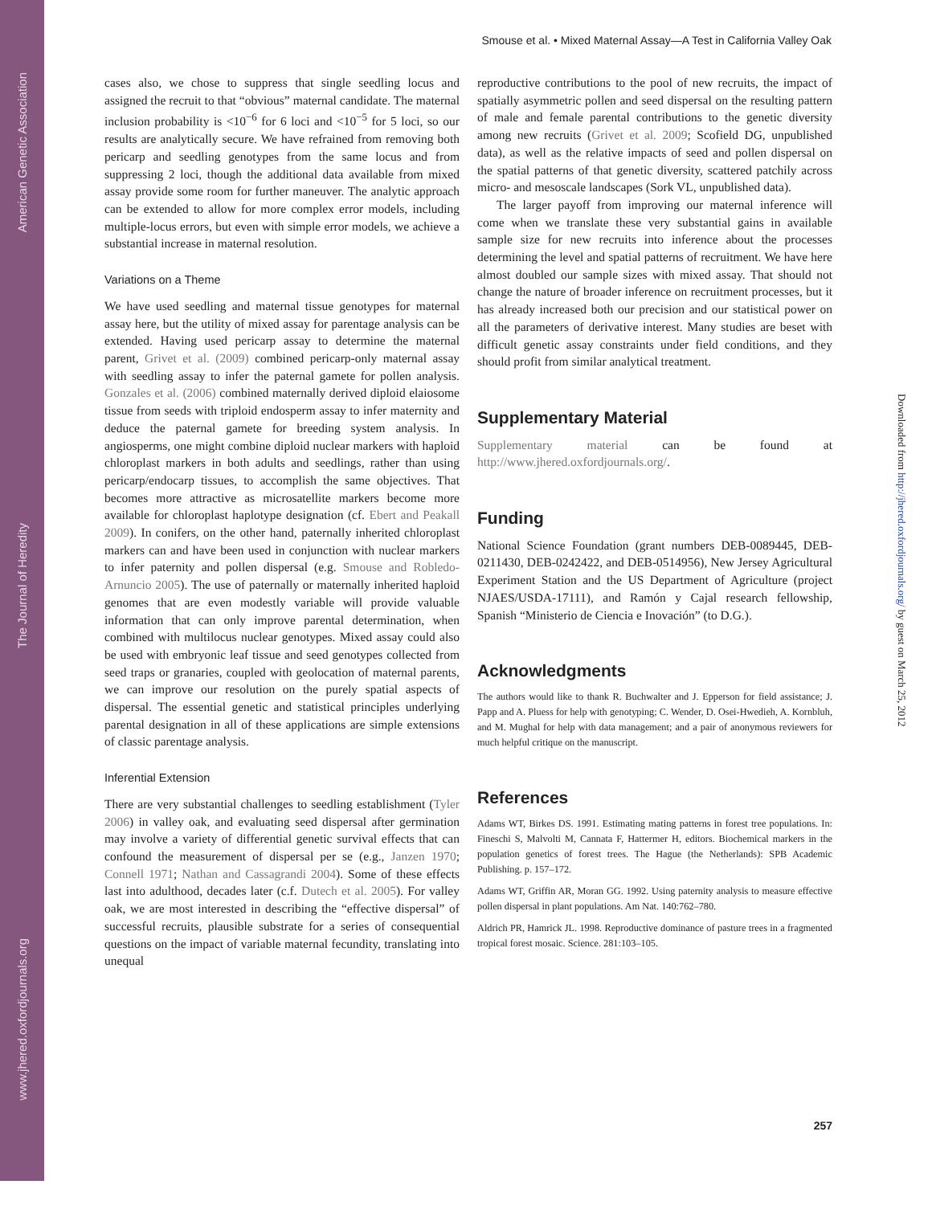American Genetic Association
The Journal of Heredity
www.jhered.oxfordjournals.org
Smouse et al. • Mixed Maternal Assay—A Test in California Valley Oak
cases also, we chose to suppress that single seedling locus and assigned the recruit to that “obvious” maternal candidate. The maternal inclusion probability is <10<sup>−6</sup> for 6 loci and <10<sup>−5</sup> for 5 loci, so our results are analytically secure. We have refrained from removing both pericarp and seedling genotypes from the same locus and from suppressing 2 loci, though the additional data available from mixed assay provide some room for further maneuver. The analytic approach can be extended to allow for more complex error models, including multiple-locus errors, but even with simple error models, we achieve a substantial increase in maternal resolution.
Variations on a Theme
We have used seedling and maternal tissue genotypes for maternal assay here, but the utility of mixed assay for parentage analysis can be extended. Having used pericarp assay to determine the maternal parent, Grivet et al. (2009) combined pericarp-only maternal assay with seedling assay to infer the paternal gamete for pollen analysis. Gonzales et al. (2006) combined maternally derived diploid elaiosome tissue from seeds with triploid endosperm assay to infer maternity and deduce the paternal gamete for breeding system analysis. In angiosperms, one might combine diploid nuclear markers with haploid chloroplast markers in both adults and seedlings, rather than using pericarp/endocarp tissues, to accomplish the same objectives. That becomes more attractive as microsatellite markers become more available for chloroplast haplotype designation (cf. Ebert and Peakall 2009). In conifers, on the other hand, paternally inherited chloroplast markers can and have been used in conjunction with nuclear markers to infer paternity and pollen dispersal (e.g. Smouse and Robledo-Arnuncio 2005). The use of paternally or maternally inherited haploid genomes that are even modestly variable will provide valuable information that can only improve parental determination, when combined with multilocus nuclear genotypes. Mixed assay could also be used with embryonic leaf tissue and seed genotypes collected from seed traps or granaries, coupled with geolocation of maternal parents, we can improve our resolution on the purely spatial aspects of dispersal. The essential genetic and statistical principles underlying parental designation in all of these applications are simple extensions of classic parentage analysis.
Inferential Extension
There are very substantial challenges to seedling establishment (Tyler 2006) in valley oak, and evaluating seed dispersal after germination may involve a variety of differential genetic survival effects that can confound the measurement of dispersal per se (e.g., Janzen 1970; Connell 1971; Nathan and Cassagrandi 2004). Some of these effects last into adulthood, decades later (c.f. Dutech et al. 2005). For valley oak, we are most interested in describing the “effective dispersal” of successful recruits, plausible substrate for a series of consequential questions on the impact of variable maternal fecundity, translating into unequal
reproductive contributions to the pool of new recruits, the impact of spatially asymmetric pollen and seed dispersal on the resulting pattern of male and female parental contributions to the genetic diversity among new recruits (Grivet et al. 2009; Scofield DG, unpublished data), as well as the relative impacts of seed and pollen dispersal on the spatial patterns of that genetic diversity, scattered patchily across micro- and mesoscale landscapes (Sork VL, unpublished data).
The larger payoff from improving our maternal inference will come when we translate these very substantial gains in available sample size for new recruits into inference about the processes determining the level and spatial patterns of recruitment. We have here almost doubled our sample sizes with mixed assay. That should not change the nature of broader inference on recruitment processes, but it has already increased both our precision and our statistical power on all the parameters of derivative interest. Many studies are beset with difficult genetic assay constraints under field conditions, and they should profit from similar analytical treatment.
Supplementary Material
Supplementary material can be found at http://www.jhered.oxfordjournals.org/.
Funding
National Science Foundation (grant numbers DEB-0089445, DEB-0211430, DEB-0242422, and DEB-0514956), New Jersey Agricultural Experiment Station and the US Department of Agriculture (project NJAES/USDA-17111), and Ramón y Cajal research fellowship, Spanish “Ministerio de Ciencia e Inovación” (to D.G.).
Acknowledgments
The authors would like to thank R. Buchwalter and J. Epperson for field assistance; J. Papp and A. Pluess for help with genotyping; C. Wender, D. Osei-Hwedieh, A. Kornbluh, and M. Mughal for help with data management; and a pair of anonymous reviewers for much helpful critique on the manuscript.
References
Adams WT, Birkes DS. 1991. Estimating mating patterns in forest tree populations. In: Fineschi S, Malvolti M, Cannata F, Hattermer H, editors. Biochemical markers in the population genetics of forest trees. The Hague (the Netherlands): SPB Academic Publishing. p. 157–172.
Adams WT, Griffin AR, Moran GG. 1992. Using paternity analysis to measure effective pollen dispersal in plant populations. Am Nat. 140:762–780.
Aldrich PR, Hamrick JL. 1998. Reproductive dominance of pasture trees in a fragmented tropical forest mosaic. Science. 281:103–105.
Downloaded from http://jhered.oxfordjournals.org/ by guest on March 25, 2012
257